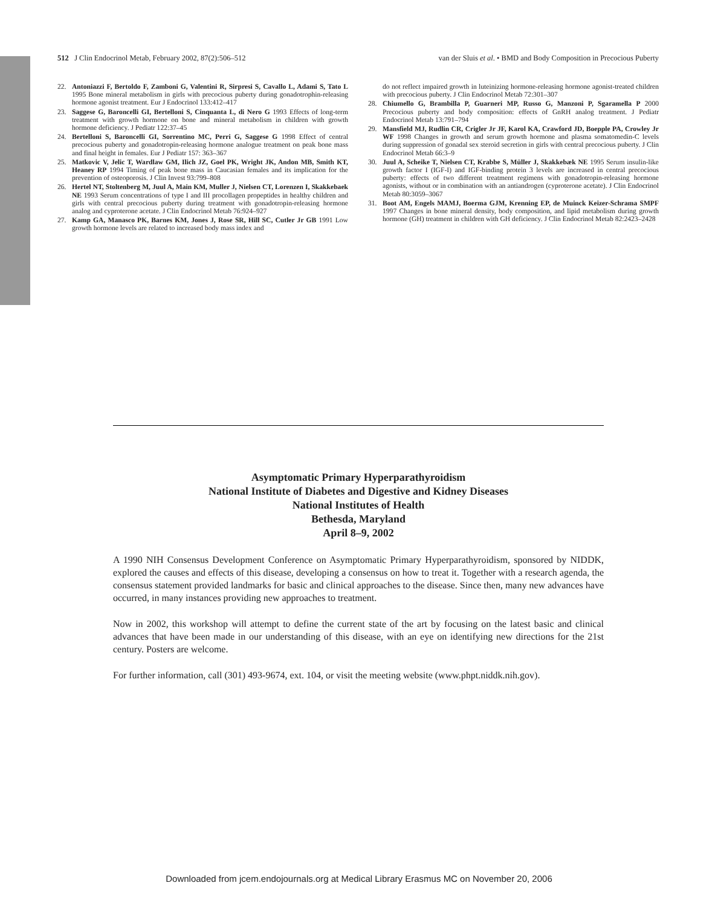512 J Clin Endocrinol Metab, February 2002, 87(2):506–512 van der Sluis et al. • BMD and Body Composition in Precocious Puberty
22. Antoniazzi F, Bertoldo F, Zamboni G, Valentini R, Sirpresi S, Cavallo L, Adami S, Tato L 1995 Bone mineral metabolism in girls with precocious puberty during gonadotrophin-releasing hormone agonist treatment. Eur J Endocrinol 133:412–417
23. Saggese G, Baroncelli GI, Bertelloni S, Cinquanta L, di Nero G 1993 Effects of long-term treatment with growth hormone on bone and mineral metabolism in children with growth hormone deficiency. J Pediatr 122:37–45
24. Bertelloni S, Baroncelli GI, Sorrentino MC, Perri G, Saggese G 1998 Effect of central precocious puberty and gonadotropin-releasing hormone analogue treatment on peak bone mass and final height in females. Eur J Pediatr 157: 363–367
25. Matkovic V, Jelic T, Wardlaw GM, Ilich JZ, Goel PK, Wright JK, Andon MB, Smith KT, Heaney RP 1994 Timing of peak bone mass in Caucasian females and its implication for the prevention of osteoporosis. J Clin Invest 93:799–808
26. Hertel NT, Stoltenberg M, Juul A, Main KM, Muller J, Nielsen CT, Lorenzen I, Skakkebaek NE 1993 Serum concentrations of type I and III procollagen propeptides in healthy children and girls with central precocious puberty during treatment with gonadotropin-releasing hormone analog and cyproterone acetate. J Clin Endocrinol Metab 76:924–927
27. Kamp GA, Manasco PK, Barnes KM, Jones J, Rose SR, Hill SC, Cutler Jr GB 1991 Low growth hormone levels are related to increased body mass index and
do not reflect impaired growth in luteinizing hormone-releasing hormone agonist-treated children with precocious puberty. J Clin Endocrinol Metab 72:301–307
28. Chiumello G, Brambilla P, Guarneri MP, Russo G, Manzoni P, Sgaramella P 2000 Precocious puberty and body composition: effects of GnRH analog treatment. J Pediatr Endocrinol Metab 13:791–794
29. Mansfield MJ, Rudlin CR, Crigler Jr JF, Karol KA, Crawford JD, Boepple PA, Crowley Jr WF 1998 Changes in growth and serum growth hormone and plasma somatomedin-C levels during suppression of gonadal sex steroid secretion in girls with central precocious puberty. J Clin Endocrinol Metab 66:3–9
30. Juul A, Scheike T, Nielsen CT, Krabbe S, Müller J, Skakkebæk NE 1995 Serum insulin-like growth factor I (IGF-I) and IGF-binding protein 3 levels are increased in central precocious puberty: effects of two different treatment regimens with gonadotropin-releasing hormone agonists, without or in combination with an antiandrogen (cyproterone acetate). J Clin Endocrinol Metab 80:3059–3067
31. Boot AM, Engels MAMJ, Boerma GJM, Krenning EP, de Muinck Keizer-Schrama SMPF 1997 Changes in bone mineral density, body composition, and lipid metabolism during growth hormone (GH) treatment in children with GH deficiency. J Clin Endocrinol Metab 82:2423–2428
Asymptomatic Primary Hyperparathyroidism
National Institute of Diabetes and Digestive and Kidney Diseases
National Institutes of Health
Bethesda, Maryland
April 8–9, 2002
A 1990 NIH Consensus Development Conference on Asymptomatic Primary Hyperparathyroidism, sponsored by NIDDK, explored the causes and effects of this disease, developing a consensus on how to treat it. Together with a research agenda, the consensus statement provided landmarks for basic and clinical approaches to the disease. Since then, many new advances have occurred, in many instances providing new approaches to treatment.
Now in 2002, this workshop will attempt to define the current state of the art by focusing on the latest basic and clinical advances that have been made in our understanding of this disease, with an eye on identifying new directions for the 21st century. Posters are welcome.
For further information, call (301) 493-9674, ext. 104, or visit the meeting website (www.phpt.niddk.nih.gov).
Downloaded from jcem.endojournals.org at Medical Library Erasmus MC on November 20, 2006